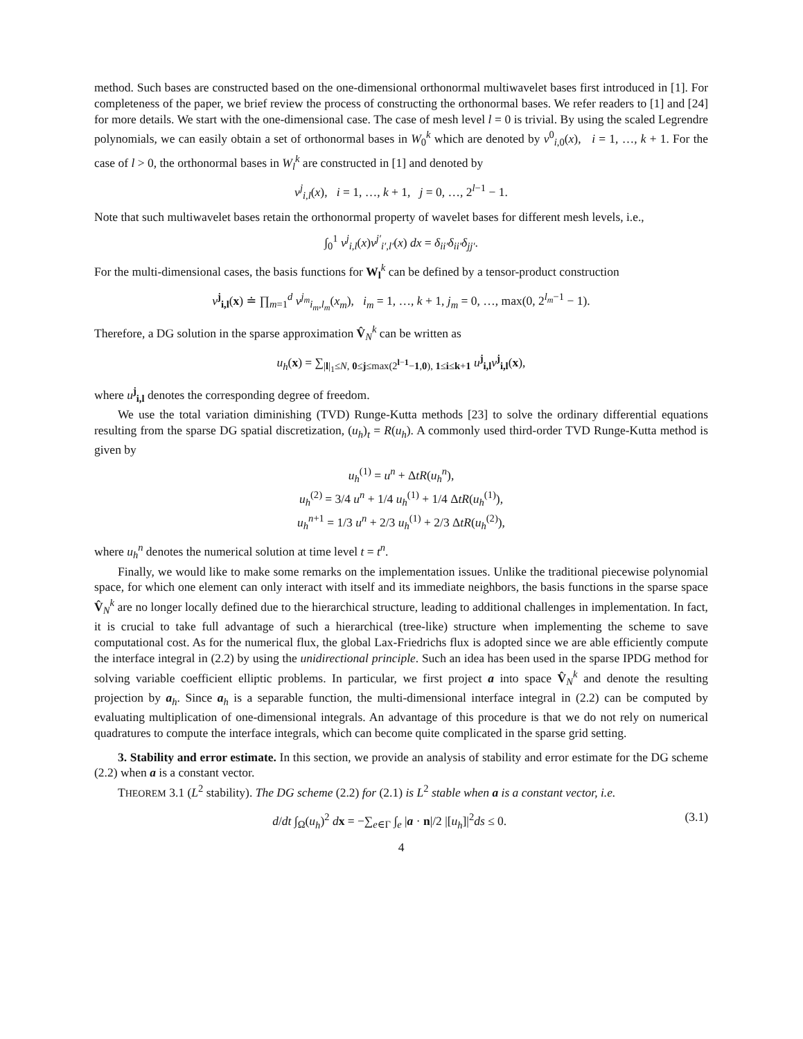method. Such bases are constructed based on the one-dimensional orthonormal multiwavelet bases first introduced in [1]. For completeness of the paper, we brief review the process of constructing the orthonormal bases. We refer readers to [1] and [24] for more details. We start with the one-dimensional case. The case of mesh level l = 0 is trivial. By using the scaled Legrendre polynomials, we can easily obtain a set of orthonormal bases in W<sub>0</sub><sup>k</sup> which are denoted by v<sup>0</sup><sub>i,0</sub>(x), i = 1, …, k + 1. For the case of l > 0, the orthonormal bases in W<sub>l</sub><sup>k</sup> are constructed in [1] and denoted by
v<sup>j</sup><sub>i,l</sub>(x), i = 1, …, k + 1, j = 0, …, 2<sup>l−1</sup> − 1.
Note that such multiwavelet bases retain the orthonormal property of wavelet bases for different mesh levels, i.e.,
∫<sub>0</sub><sup>1</sup> v<sup>j</sup><sub>i,l</sub>(x)v<sup>j′</sup><sub>i′,l′</sub>(x) dx = δ<sub>ii′</sub>δ<sub>ii′</sub>δ<sub>jj′</sub>.
For the multi-dimensional cases, the basis functions for W<sub>l</sub><sup>k</sup> can be defined by a tensor-product construction
v<sup>j</sup><sub>i,l</sub>(x) ≐ ∏<sub>m=1</sub><sup>d</sup> v<sup>j<sub>m</sub></sup><sub>i<sub>m</sub>,l<sub>m</sub></sub>(x<sub>m</sub>), i<sub>m</sub> = 1, …, k + 1, j<sub>m</sub> = 0, …, max(0, 2<sup>l<sub>m</sub>−1</sup> − 1).
Therefore, a DG solution in the sparse approximation V̂<sub>N</sub><sup>k</sup> can be written as
u<sub>h</sub>(x) = ∑<sub>|l|<sub>1</sub>≤N, 0≤j≤max(2<sup>l−1</sup>−1,0), 1≤i≤k+1</sub> u<sup>j</sup><sub>i,l</sub>v<sup>j</sup><sub>i,l</sub>(x),
where u<sup>j</sup><sub>i,l</sub> denotes the corresponding degree of freedom.
We use the total variation diminishing (TVD) Runge-Kutta methods [23] to solve the ordinary differential equations resulting from the sparse DG spatial discretization, (u<sub>h</sub>)<sub>t</sub> = R(u<sub>h</sub>). A commonly used third-order TVD Runge-Kutta method is given by
u<sub>h</sub><sup>(1)</sup> = u<sup>n</sup> + ΔtR(u<sub>h</sub><sup>n</sup>),
u<sub>h</sub><sup>(2)</sup> = 3/4 u<sup>n</sup> + 1/4 u<sub>h</sub><sup>(1)</sup> + 1/4 ΔtR(u<sub>h</sub><sup>(1)</sup>),
u<sub>h</sub><sup>n+1</sup> = 1/3 u<sup>n</sup> + 2/3 u<sub>h</sub><sup>(1)</sup> + 2/3 ΔtR(u<sub>h</sub><sup>(2)</sup>),
where u<sub>h</sub><sup>n</sup> denotes the numerical solution at time level t = t<sup>n</sup>.
Finally, we would like to make some remarks on the implementation issues. Unlike the traditional piecewise polynomial space, for which one element can only interact with itself and its immediate neighbors, the basis functions in the sparse space V̂<sub>N</sub><sup>k</sup> are no longer locally defined due to the hierarchical structure, leading to additional challenges in implementation. In fact, it is crucial to take full advantage of such a hierarchical (tree-like) structure when implementing the scheme to save computational cost. As for the numerical flux, the global Lax-Friedrichs flux is adopted since we are able efficiently compute the interface integral in (2.2) by using the unidirectional principle. Such an idea has been used in the sparse IPDG method for solving variable coefficient elliptic problems. In particular, we first project a into space V̂<sub>N</sub><sup>k</sup> and denote the resulting projection by a<sub>h</sub>. Since a<sub>h</sub> is a separable function, the multi-dimensional interface integral in (2.2) can be computed by evaluating multiplication of one-dimensional integrals. An advantage of this procedure is that we do not rely on numerical quadratures to compute the interface integrals, which can become quite complicated in the sparse grid setting.
3. Stability and error estimate. In this section, we provide an analysis of stability and error estimate for the DG scheme (2.2) when a is a constant vector.
THEOREM 3.1 (L<sup>2</sup> stability). The DG scheme (2.2) for (2.1) is L<sup>2</sup> stable when a is a constant vector, i.e.
d/dt ∫<sub>Ω</sub>(u<sub>h</sub>)<sup>2</sup> dx = −∑<sub>e∈Γ</sub> ∫<sub>e</sub> |a · n|/2 |[u<sub>h</sub>]|<sup>2</sup>ds ≤ 0. (3.1)
4